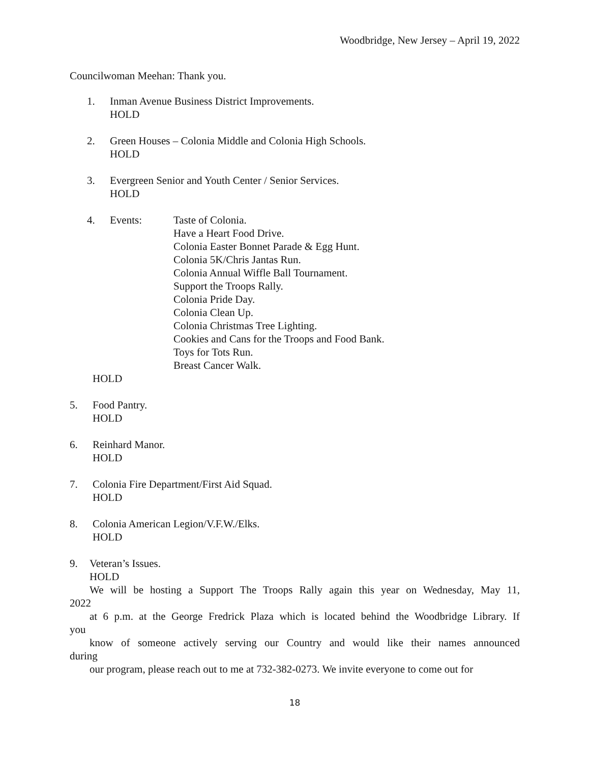Woodbridge, New Jersey – April 19, 2022
Councilwoman Meehan: Thank you.
1. Inman Avenue Business District Improvements.
HOLD
2. Green Houses – Colonia Middle and Colonia High Schools.
HOLD
3. Evergreen Senior and Youth Center / Senior Services.
HOLD
4. Events: Taste of Colonia.
Have a Heart Food Drive.
Colonia Easter Bonnet Parade & Egg Hunt.
Colonia 5K/Chris Jantas Run.
Colonia Annual Wiffle Ball Tournament.
Support the Troops Rally.
Colonia Pride Day.
Colonia Clean Up.
Colonia Christmas Tree Lighting.
Cookies and Cans for the Troops and Food Bank.
Toys for Tots Run.
Breast Cancer Walk.
HOLD
5. Food Pantry.
HOLD
6. Reinhard Manor.
HOLD
7. Colonia Fire Department/First Aid Squad.
HOLD
8. Colonia American Legion/V.F.W./Elks.
HOLD
9. Veteran’s Issues.
HOLD
We will be hosting a Support The Troops Rally again this year on Wednesday, May 11,
2022
at 6 p.m. at the George Fredrick Plaza which is located behind the Woodbridge Library. If
you
know of someone actively serving our Country and would like their names announced
during
our program, please reach out to me at 732-382-0273. We invite everyone to come out for
18